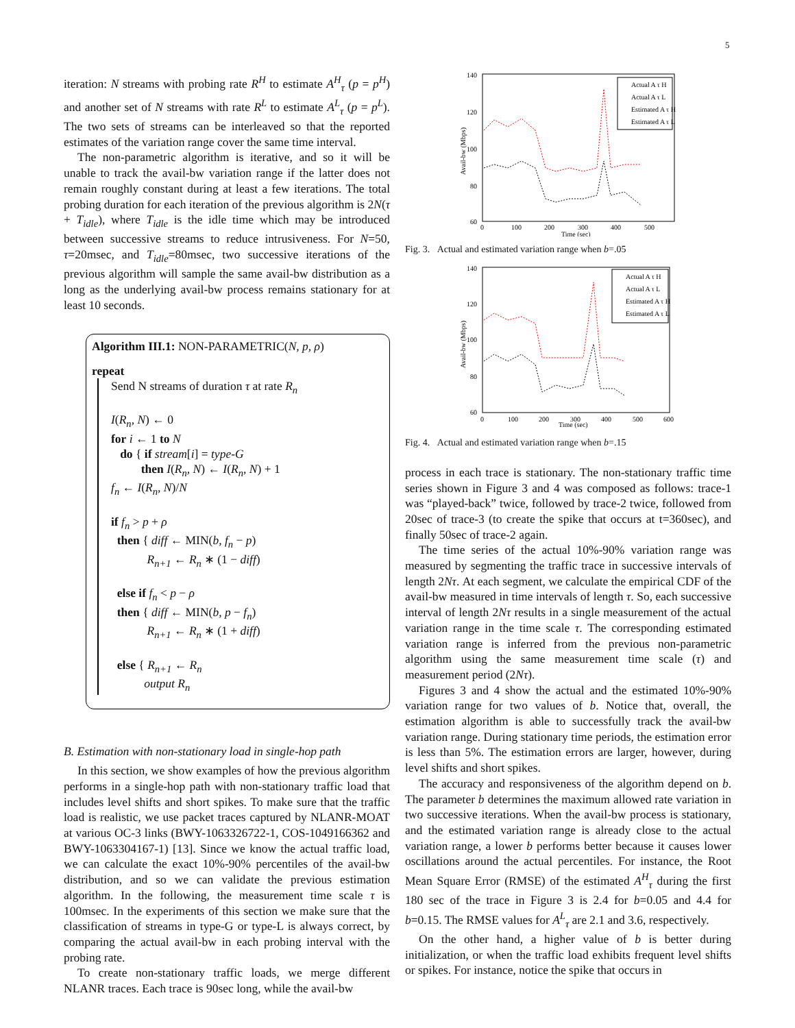5
iteration: N streams with probing rate R<sup>H</sup> to estimate A<sup>H</sup><sub>τ</sub> (p = p<sup>H</sup>) and another set of N streams with rate R<sup>L</sup> to estimate A<sup>L</sup><sub>τ</sub> (p = p<sup>L</sup>). The two sets of streams can be interleaved so that the reported estimates of the variation range cover the same time interval.
The non-parametric algorithm is iterative, and so it will be unable to track the avail-bw variation range if the latter does not remain roughly constant during at least a few iterations. The total probing duration for each iteration of the previous algorithm is 2N(τ + T<sub>idle</sub>), where T<sub>idle</sub> is the idle time which may be introduced between successive streams to reduce intrusiveness. For N=50, τ=20msec, and T<sub>idle</sub>=80msec, two successive iterations of the previous algorithm will sample the same avail-bw distribution as a long as the underlying avail-bw process remains stationary for at least 10 seconds.
Algorithm III.1: NON-PARAMETRIC(N, p, ρ)
repeat
Send N streams of duration τ at rate R<sub>n</sub>
I(R<sub>n</sub>, N) ← 0
for i ← 1 to N
do { if stream[i] = type-G
then I(R<sub>n</sub>, N) ← I(R<sub>n</sub>, N) + 1
f<sub>n</sub> ← I(R<sub>n</sub>, N)/N
if f<sub>n</sub> > p + ρ
then { diff ← MIN(b, f<sub>n</sub> − p)
R<sub>n+1</sub> ← R<sub>n</sub> ∗ (1 − diff)
else if f<sub>n</sub> < p − ρ
then { diff ← MIN(b, p − f<sub>n</sub>)
R<sub>n+1</sub> ← R<sub>n</sub> ∗ (1 + diff)
else { R<sub>n+1</sub> ← R<sub>n</sub>
output R<sub>n</sub>
B. Estimation with non-stationary load in single-hop path
In this section, we show examples of how the previous algorithm performs in a single-hop path with non-stationary traffic load that includes level shifts and short spikes. To make sure that the traffic load is realistic, we use packet traces captured by NLANR-MOAT at various OC-3 links (BWY-1063326722-1, COS-1049166362 and BWY-1063304167-1) [13]. Since we know the actual traffic load, we can calculate the exact 10%-90% percentiles of the avail-bw distribution, and so we can validate the previous estimation algorithm. In the following, the measurement time scale τ is 100msec. In the experiments of this section we make sure that the classification of streams in type-G or type-L is always correct, by comparing the actual avail-bw in each probing interval with the probing rate.
To create non-stationary traffic loads, we merge different NLANR traces. Each trace is 90sec long, while the avail-bw
140
120
100
80
60
0
100
200
300
400
500
Time (sec)
Avail-bw (Mbps)
Actual A τ H
Actual A τ L
Estimated A τ H
Estimated A τ L
Fig. 3. Actual and estimated variation range when b=.05
140
120
100
80
60
0
100
200
300
400
500
600
Time (sec)
Avail-bw (Mbps)
Actual A τ H
Actual A τ L
Estimated A τ H
Estimated A τ L
Fig. 4. Actual and estimated variation range when b=.15
process in each trace is stationary. The non-stationary traffic time series shown in Figure 3 and 4 was composed as follows: trace-1 was “played-back” twice, followed by trace-2 twice, followed from 20sec of trace-3 (to create the spike that occurs at t=360sec), and finally 50sec of trace-2 again.
The time series of the actual 10%-90% variation range was measured by segmenting the traffic trace in successive intervals of length 2Nτ. At each segment, we calculate the empirical CDF of the avail-bw measured in time intervals of length τ. So, each successive interval of length 2Nτ results in a single measurement of the actual variation range in the time scale τ. The corresponding estimated variation range is inferred from the previous non-parametric algorithm using the same measurement time scale (τ) and measurement period (2Nτ).
Figures 3 and 4 show the actual and the estimated 10%-90% variation range for two values of b. Notice that, overall, the estimation algorithm is able to successfully track the avail-bw variation range. During stationary time periods, the estimation error is less than 5%. The estimation errors are larger, however, during level shifts and short spikes.
The accuracy and responsiveness of the algorithm depend on b. The parameter b determines the maximum allowed rate variation in two successive iterations. When the avail-bw process is stationary, and the estimated variation range is already close to the actual variation range, a lower b performs better because it causes lower oscillations around the actual percentiles. For instance, the Root Mean Square Error (RMSE) of the estimated A<sup>H</sup><sub>τ</sub> during the first 180 sec of the trace in Figure 3 is 2.4 for b=0.05 and 4.4 for b=0.15. The RMSE values for A<sup>L</sup><sub>τ</sub> are 2.1 and 3.6, respectively.
On the other hand, a higher value of b is better during initialization, or when the traffic load exhibits frequent level shifts or spikes. For instance, notice the spike that occurs in